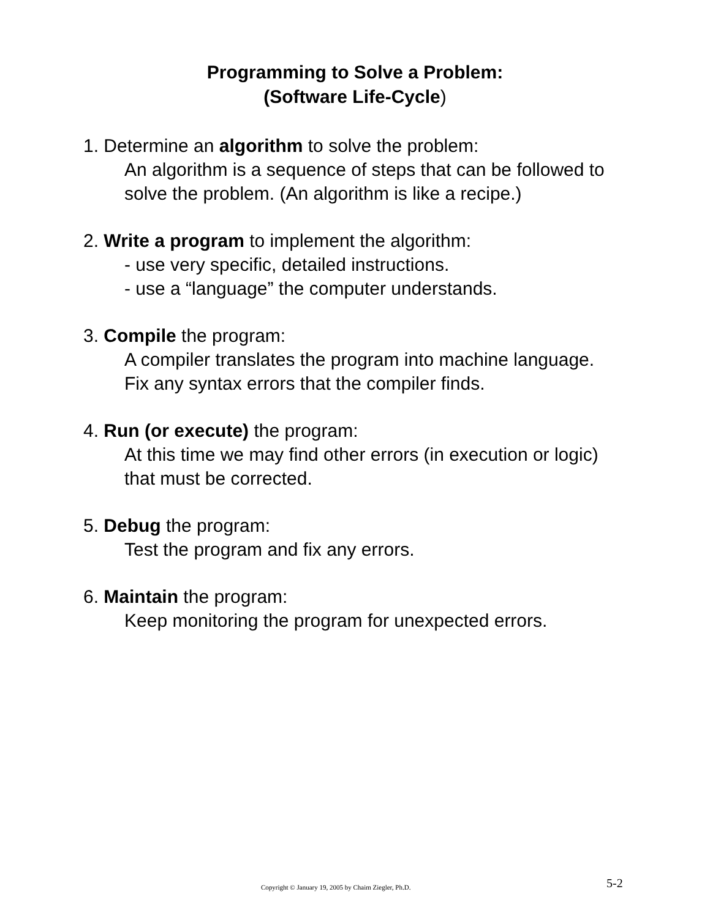Programming to Solve a Problem:
(Software Life-Cycle)
1. Determine an algorithm to solve the problem:
An algorithm is a sequence of steps that can be followed to solve the problem. (An algorithm is like a recipe.)
2. Write a program to implement the algorithm:
- use very specific, detailed instructions.
- use a “language” the computer understands.
3. Compile the program:
A compiler translates the program into machine language. Fix any syntax errors that the compiler finds.
4. Run (or execute) the program:
At this time we may find other errors (in execution or logic) that must be corrected.
5. Debug the program:
Test the program and fix any errors.
6. Maintain the program:
Keep monitoring the program for unexpected errors.
Copyright © January 19, 2005 by Chaim Ziegler, Ph.D. 5-2